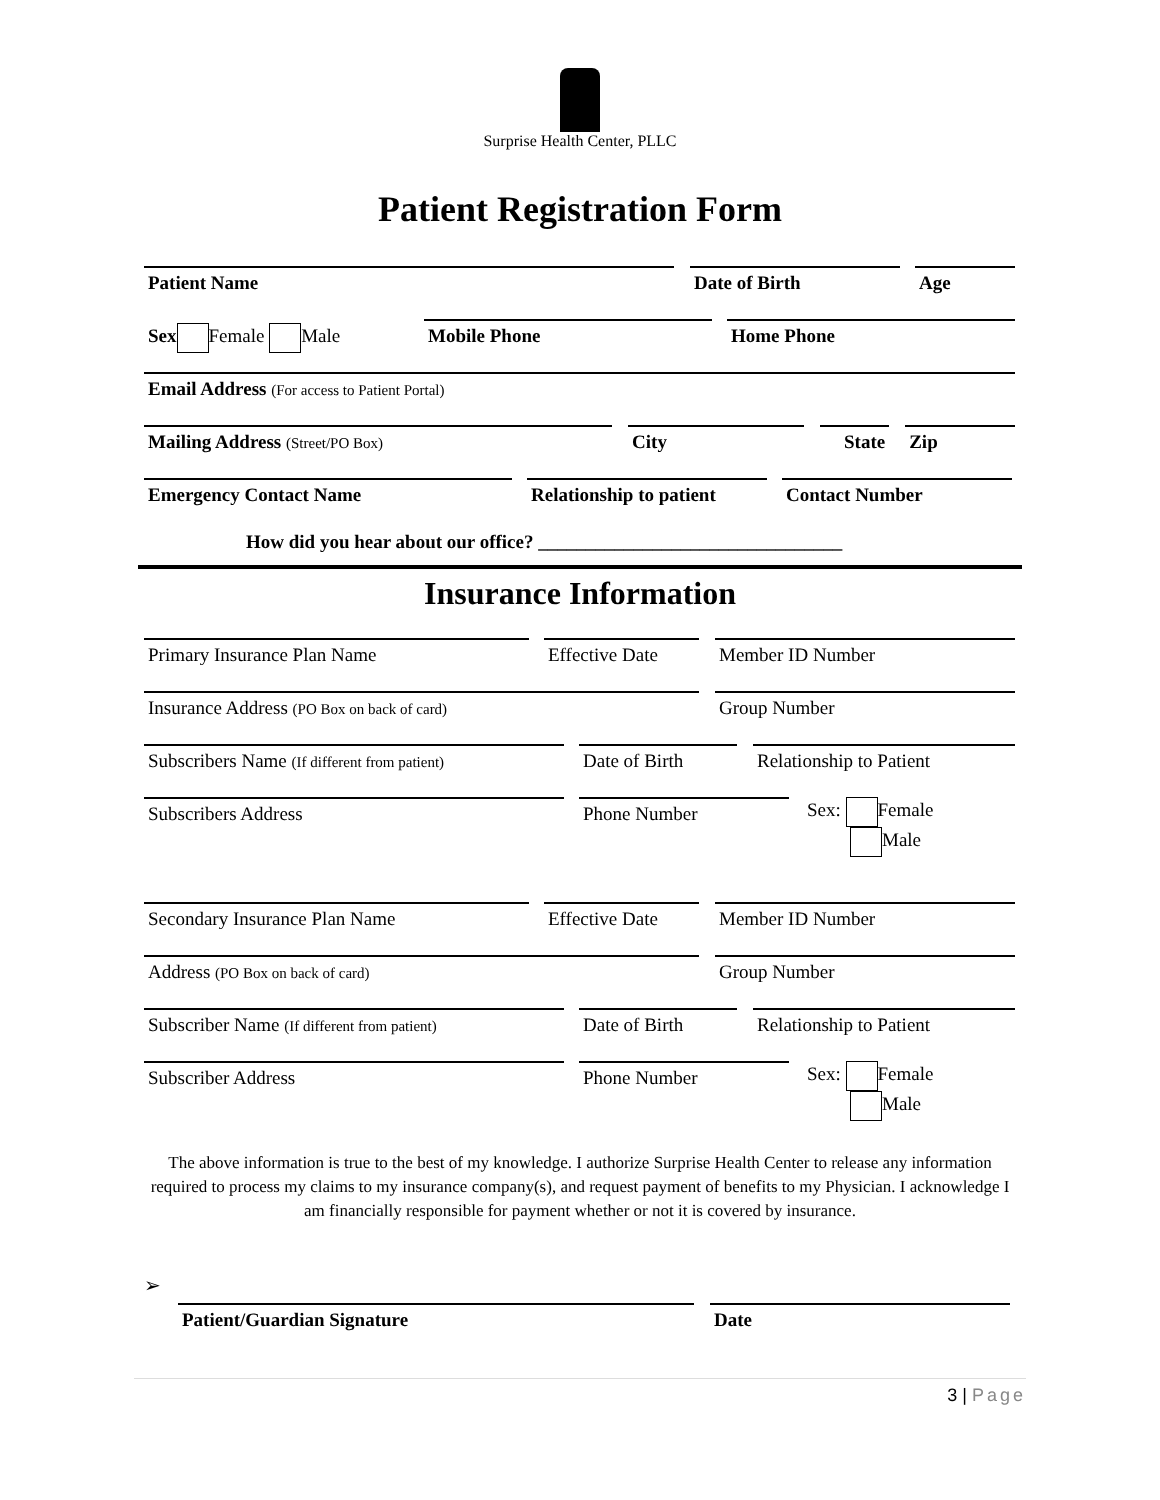Surprise Health Center, PLLC
Patient Registration Form
Patient Name Date of Birth Age
Sex Female Male Mobile Phone Home Phone
Email Address (For access to Patient Portal)
Mailing Address (Street/PO Box)
City State Zip
Emergency Contact Name Relationship to patient
Contact Number
How did you hear about our office? ________________________________
Insurance Information
Primary Insurance Plan Name Effective Date
Member ID Number
Insurance Address (PO Box on back of card)
Group Number
Subscribers Name (If different from patient)
Date of Birth Relationship to Patient
Subscribers Address Phone Number
Sex: Female
Male
Secondary Insurance Plan Name Effective Date
Member ID Number
Address (PO Box on back of card)
Group Number
Subscriber Name (If different from patient)
Date of Birth Relationship to Patient
Subscriber Address Phone Number
Sex: Female
Male
The above information is true to the best of my knowledge. I authorize Surprise Health Center to release any information required to process my claims to my insurance company(s), and request payment of benefits to my Physician. I acknowledge I am financially responsible for payment whether or not it is covered by insurance.
➢
Patient/Guardian Signature Date
3 | Page